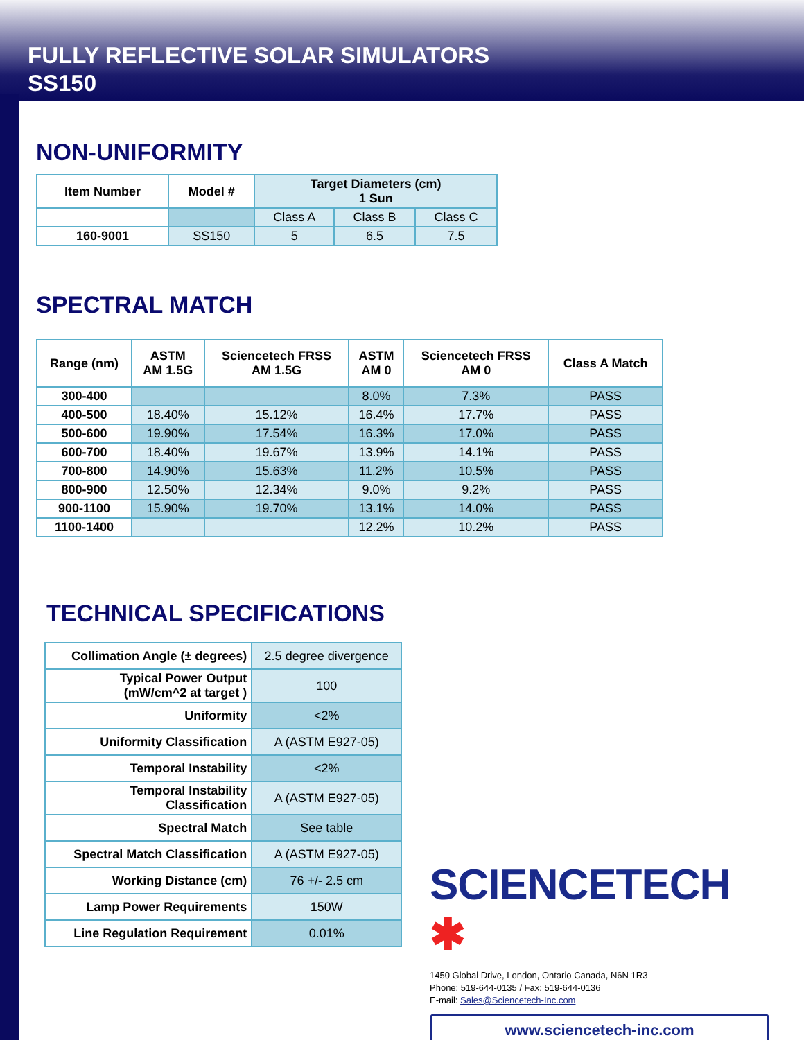FULLY REFLECTIVE SOLAR SIMULATORS
SS150
NON-UNIFORMITY
| Item Number | Model # | Target Diameters (cm) 1 Sun | | |
| --- | --- | --- | --- | --- |
| | | Class A | Class B | Class C |
| 160-9001 | SS150 | 5 | 6.5 | 7.5 |
SPECTRAL MATCH
| Range (nm) | ASTM AM 1.5G | Sciencetech FRSS AM 1.5G | ASTM AM 0 | Sciencetech FRSS AM 0 | Class A Match |
| --- | --- | --- | --- | --- | --- |
| 300-400 | | | 8.0% | 7.3% | PASS |
| 400-500 | 18.40% | 15.12% | 16.4% | 17.7% | PASS |
| 500-600 | 19.90% | 17.54% | 16.3% | 17.0% | PASS |
| 600-700 | 18.40% | 19.67% | 13.9% | 14.1% | PASS |
| 700-800 | 14.90% | 15.63% | 11.2% | 10.5% | PASS |
| 800-900 | 12.50% | 12.34% | 9.0% | 9.2% | PASS |
| 900-1100 | 15.90% | 19.70% | 13.1% | 14.0% | PASS |
| 1100-1400 | | | 12.2% | 10.2% | PASS |
TECHNICAL SPECIFICATIONS
| Collimation Angle (± degrees) | 2.5 degree divergence |
| Typical Power Output (mW/cm^2 at target ) | 100 |
| Uniformity | <2% |
| Uniformity Classification | A (ASTM E927-05) |
| Temporal Instability | <2% |
| Temporal Instability Classification | A (ASTM E927-05) |
| Spectral Match | See table |
| Spectral Match Classification | A (ASTM E927-05) |
| Working Distance (cm) | 76 +/- 2.5 cm |
| Lamp Power Requirements | 150W |
| Line Regulation Requirement | 0.01% |
SCIENCETECH ✱
1450 Global Drive, London, Ontario Canada, N6N 1R3
Phone: 519-644-0135 / Fax: 519-644-0136
E-mail: Sales@Sciencetech-Inc.com
www.sciencetech-inc.com